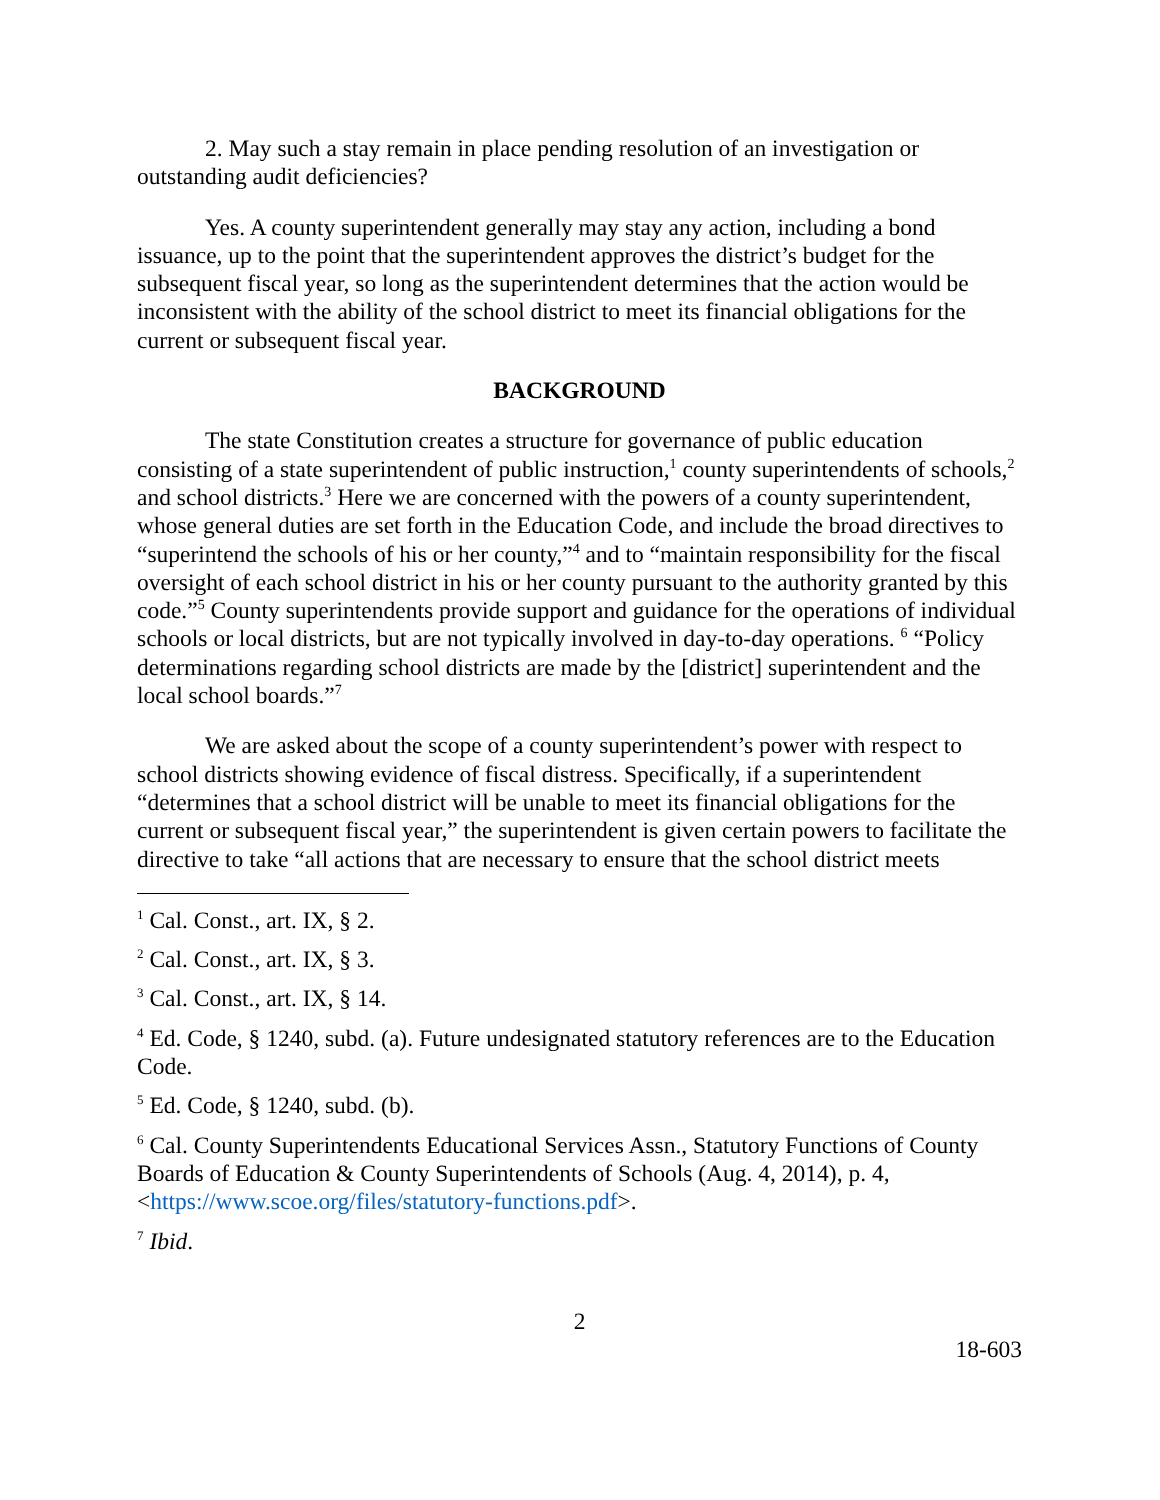2. May such a stay remain in place pending resolution of an investigation or outstanding audit deficiencies?
Yes. A county superintendent generally may stay any action, including a bond issuance, up to the point that the superintendent approves the district’s budget for the subsequent fiscal year, so long as the superintendent determines that the action would be inconsistent with the ability of the school district to meet its financial obligations for the current or subsequent fiscal year.
BACKGROUND
The state Constitution creates a structure for governance of public education consisting of a state superintendent of public instruction,<sup>1</sup> county superintendents of schools,<sup>2</sup> and school districts.<sup>3</sup> Here we are concerned with the powers of a county superintendent, whose general duties are set forth in the Education Code, and include the broad directives to “superintend the schools of his or her county,”<sup>4</sup> and to “maintain responsibility for the fiscal oversight of each school district in his or her county pursuant to the authority granted by this code.”<sup>5</sup> County superintendents provide support and guidance for the operations of individual schools or local districts, but are not typically involved in day-to-day operations. <sup>6</sup> “Policy determinations regarding school districts are made by the [district] superintendent and the local school boards.”<sup>7</sup>
We are asked about the scope of a county superintendent’s power with respect to school districts showing evidence of fiscal distress. Specifically, if a superintendent “determines that a school district will be unable to meet its financial obligations for the current or subsequent fiscal year,” the superintendent is given certain powers to facilitate the directive to take “all actions that are necessary to ensure that the school district meets
<sup>1</sup> Cal. Const., art. IX, § 2.
<sup>2</sup> Cal. Const., art. IX, § 3.
<sup>3</sup> Cal. Const., art. IX, § 14.
<sup>4</sup> Ed. Code, § 1240, subd. (a). Future undesignated statutory references are to the Education Code.
<sup>5</sup> Ed. Code, § 1240, subd. (b).
<sup>6</sup> Cal. County Superintendents Educational Services Assn., Statutory Functions of County Boards of Education & County Superintendents of Schools (Aug. 4, 2014), p. 4, <https://www.scoe.org/files/statutory-functions.pdf>.
<sup>7</sup> Ibid.
2
18-603